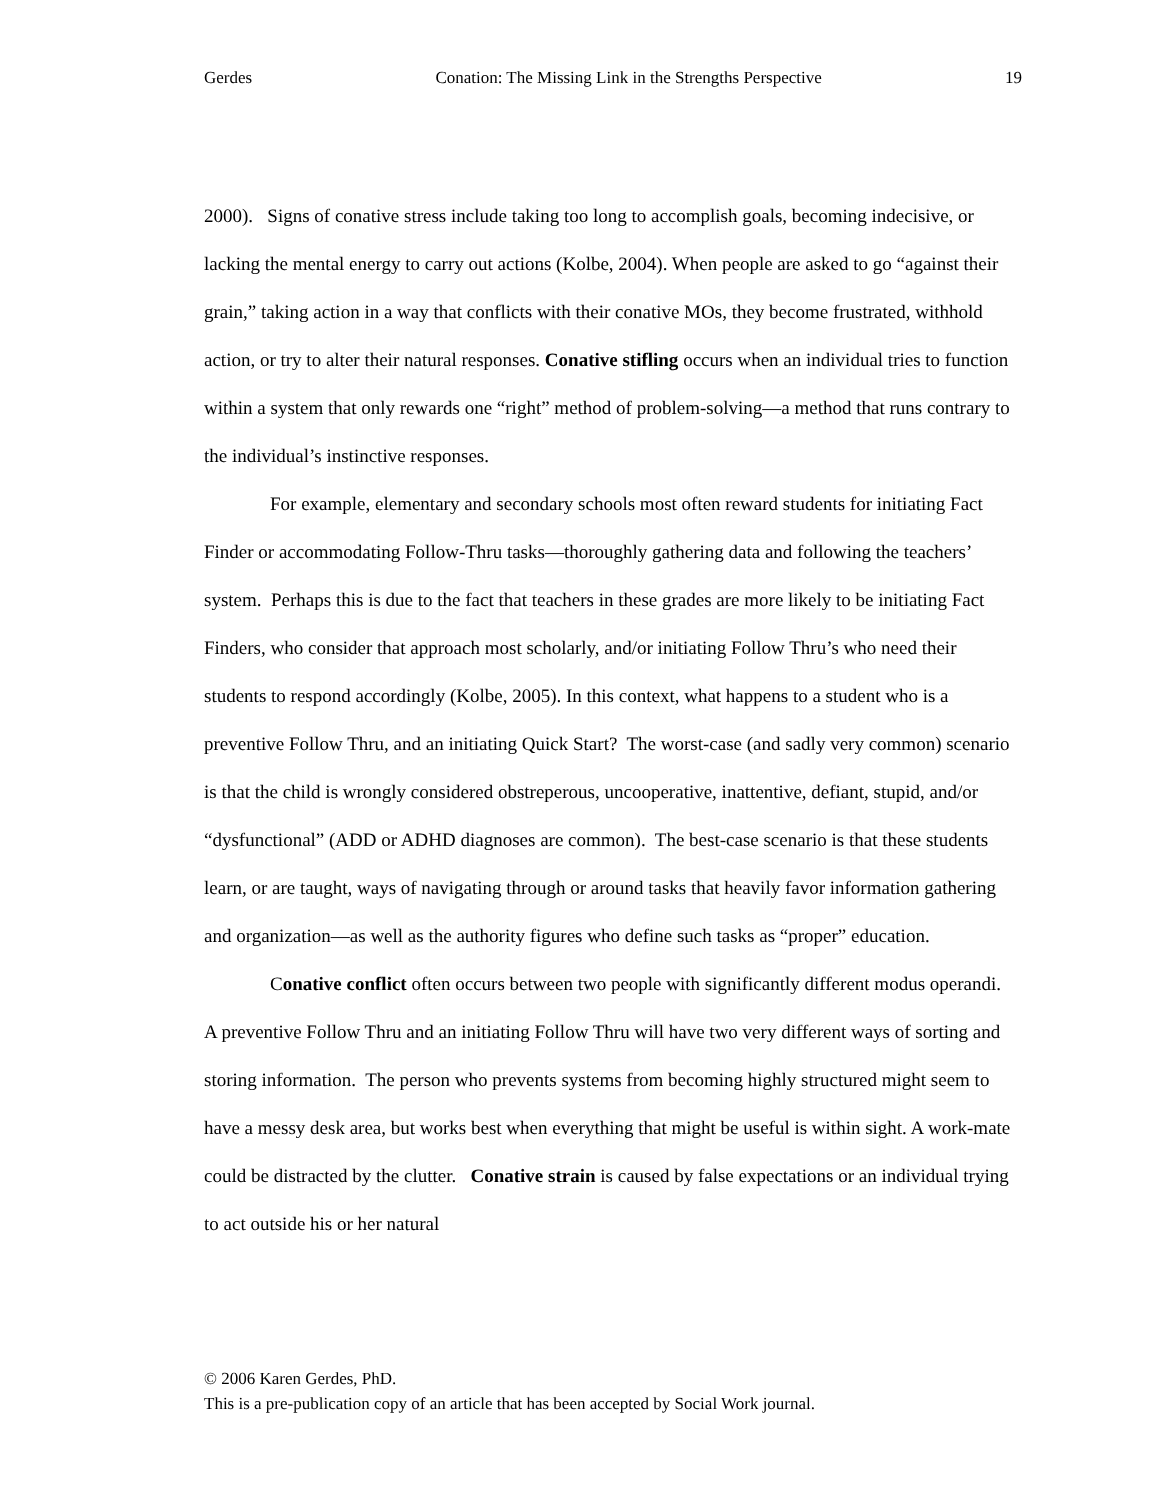Gerdes Conation: The Missing Link in the Strengths Perspective 19
2000). Signs of conative stress include taking too long to accomplish goals, becoming indecisive, or lacking the mental energy to carry out actions (Kolbe, 2004). When people are asked to go “against their grain,” taking action in a way that conflicts with their conative MOs, they become frustrated, withhold action, or try to alter their natural responses. Conative stifling occurs when an individual tries to function within a system that only rewards one “right” method of problem-solving—a method that runs contrary to the individual’s instinctive responses.
For example, elementary and secondary schools most often reward students for initiating Fact Finder or accommodating Follow-Thru tasks—thoroughly gathering data and following the teachers’ system. Perhaps this is due to the fact that teachers in these grades are more likely to be initiating Fact Finders, who consider that approach most scholarly, and/or initiating Follow Thru’s who need their students to respond accordingly (Kolbe, 2005). In this context, what happens to a student who is a preventive Follow Thru, and an initiating Quick Start? The worst-case (and sadly very common) scenario is that the child is wrongly considered obstreperous, uncooperative, inattentive, defiant, stupid, and/or “dysfunctional” (ADD or ADHD diagnoses are common). The best-case scenario is that these students learn, or are taught, ways of navigating through or around tasks that heavily favor information gathering and organization—as well as the authority figures who define such tasks as “proper” education.
Conative conflict often occurs between two people with significantly different modus operandi. A preventive Follow Thru and an initiating Follow Thru will have two very different ways of sorting and storing information. The person who prevents systems from becoming highly structured might seem to have a messy desk area, but works best when everything that might be useful is within sight. A work-mate could be distracted by the clutter. Conative strain is caused by false expectations or an individual trying to act outside his or her natural
© 2006 Karen Gerdes, PhD.
This is a pre-publication copy of an article that has been accepted by Social Work journal.